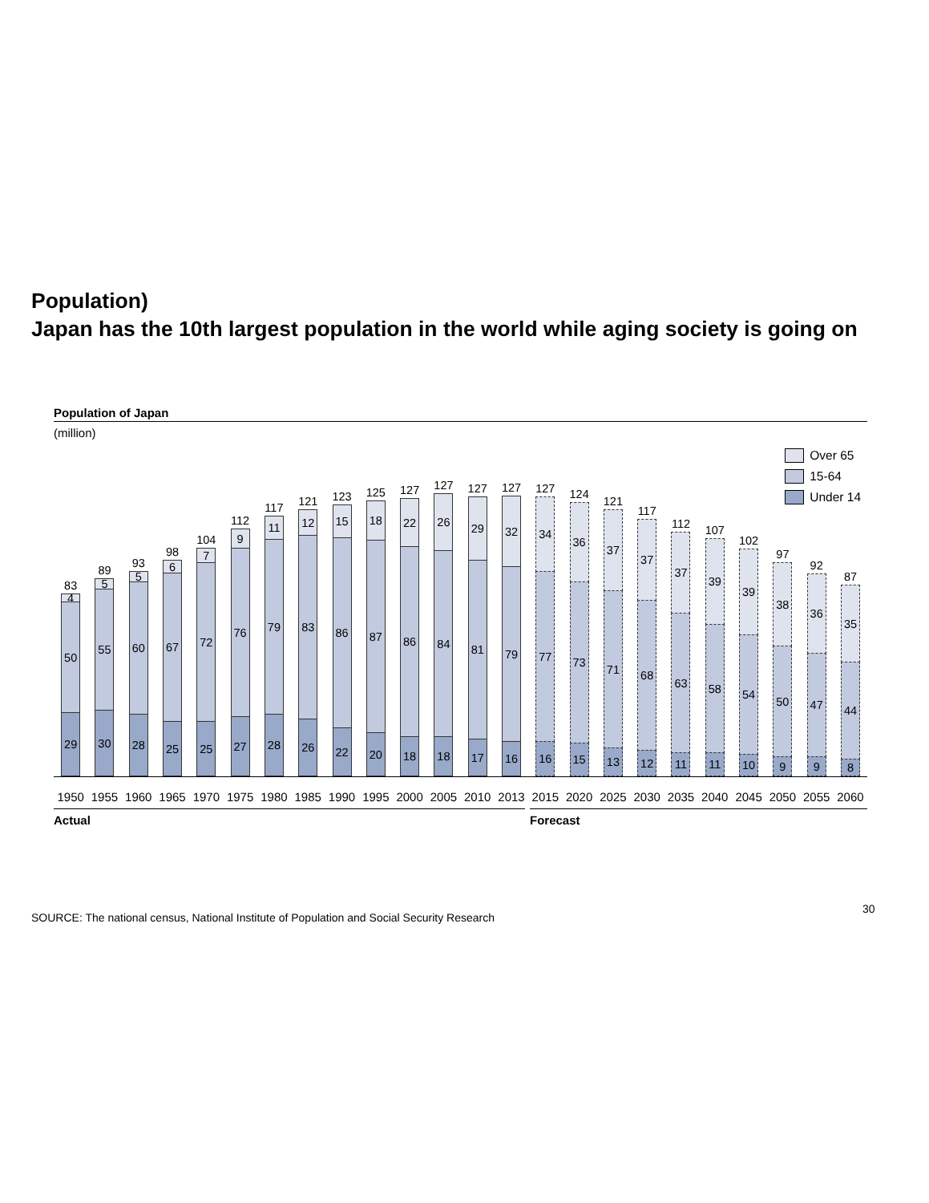Population)
Japan has the 10th largest population in the world while aging society is going on
Population of Japan
(million)
Over 65
15-64
Under 14
83
4
50
29
89
5
55
30
93
5
60
28
98
6
67
25
104
7
72
25
112
9
76
27
117
11
79
28
121
12
83
26
123
15
86
22
125
18
87
20
127
22
86
18
127
26
84
18
127
29
81
17
127
32
79
16
127
34
77
16
124
36
73
15
121
37
71
13
117
37
68
12
112
37
63
11
107
39
58
11
102
39
54
10
97
38
50
9
92
36
47
9
87
35
44
8
1950 1955 1960 1965 1970 1975 1980 1985 1990 1995 2000 2005 2010 2013 2015 2020 2025 2030 2035 2040 2045 2050 2055 2060
Actual Forecast
30
SOURCE: The national census, National Institute of Population and Social Security Research